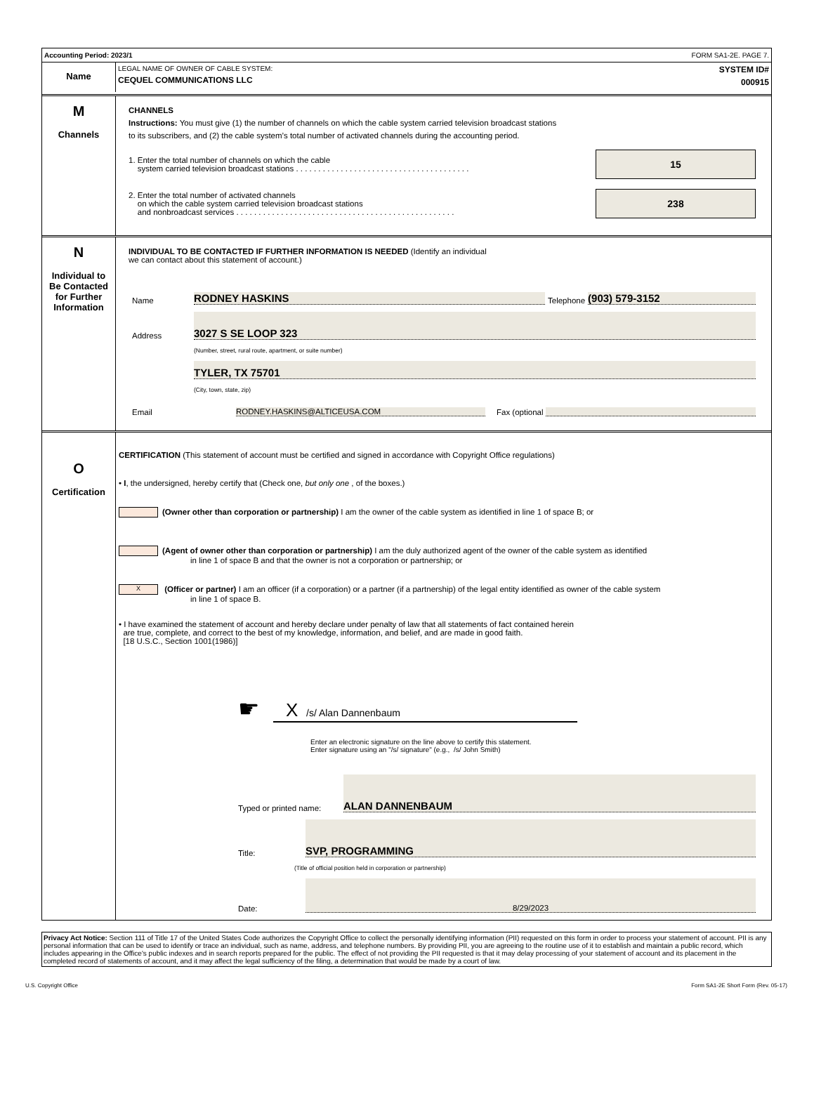Accounting Period: 2023/1 FORM SA1-2E. PAGE 7.
Name
LEGAL NAME OF OWNER OF CABLE SYSTEM:
CEQUEL COMMUNICATIONS LLC
SYSTEM ID#
000915
M
Channels
CHANNELS
Instructions: You must give (1) the number of channels on which the cable system carried television broadcast stations
to its subscribers, and (2) the cable system’s total number of activated channels during the accounting period.
1. Enter the total number of channels on which the cable
system carried television broadcast stations . . . . . . . . . . . . . . . . . . . . . . . . . . . . . . . . . . . . . . .
15
2. Enter the total number of activated channels
on which the cable system carried television broadcast stations
and nonbroadcast services . . . . . . . . . . . . . . . . . . . . . . . . . . . . . . . . . . . . . . . . . . . . . . . . .
238
N
Individual to
Be Contacted
for Further
Information
INDIVIDUAL TO BE CONTACTED IF FURTHER INFORMATION IS NEEDED (Identify an individual
we can contact about this statement of account.)
Name RODNEY HASKINS Telephone (903) 579-3152
Address 3027 S SE LOOP 323
(Number, street, rural route, apartment, or suite number)
TYLER, TX 75701
(City, town, state, zip)
Email RODNEY.HASKINS@ALTICEUSA.COM Fax (optional
O
Certification
CERTIFICATION (This statement of account must be certified and signed in accordance with Copyright Office regulations)
• I, the undersigned, hereby certify that (Check one, but only one , of the boxes.)
(Owner other than corporation or partnership) I am the owner of the cable system as identified in line 1 of space B; or
(Agent of owner other than corporation or partnership) I am the duly authorized agent of the owner of the cable system as identified
in line 1 of space B and that the owner is not a corporation or partnership; or
X (Officer or partner) I am an officer (if a corporation) or a partner (if a partnership) of the legal entity identified as owner of the cable system
in line 1 of space B.
• I have examined the statement of account and hereby declare under penalty of law that all statements of fact contained herein
are true, complete, and correct to the best of my knowledge, information, and belief, and are made in good faith.
[18 U.S.C., Section 1001(1986)]
☛
X /s/ Alan Dannenbaum
Enter an electronic signature on the line above to certify this statement.
Enter signature using an "/s/ signature" (e.g., /s/ John Smith)
Typed or printed name: ALAN DANNENBAUM
Title: SVP, PROGRAMMING
(Title of official position held in corporation or partnership)
Date: 8/29/2023
Privacy Act Notice: Section 111 of Title 17 of the United States Code authorizes the Copyright Office to collect the personally identifying information (PII) requested on this form in order to process your statement of account. PII is any personal information that can be used to identify or trace an individual, such as name, address, and telephone numbers. By providing PII, you are agreeing to the routine use of it to establish and maintain a public record, which includes appearing in the Office's public indexes and in search reports prepared for the public. The effect of not providing the PII requested is that it may delay processing of your statement of account and its placement in the completed record of statements of account, and it may affect the legal sufficiency of the filing, a determination that would be made by a court of law.
U.S. Copyright Office Form SA1-2E Short Form (Rev. 05-17)